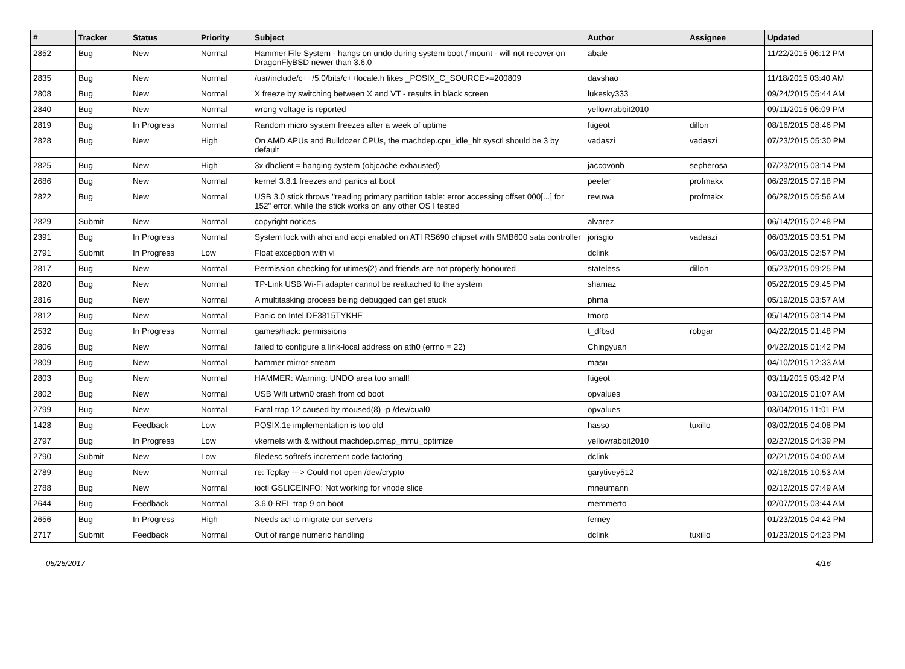| # | Tracker | Status | Priority | Subject | Author | Assignee | Updated |
| --- | --- | --- | --- | --- | --- | --- | --- |
| 2852 | Bug | New | Normal | Hammer File System - hangs on undo during system boot / mount - will not recover on DragonFlyBSD newer than 3.6.0 | abale | | 11/22/2015 06:12 PM |
| 2835 | Bug | New | Normal | /usr/include/c++/5.0/bits/c++locale.h likes _POSIX_C_SOURCE>=200809 | davshao | | 11/18/2015 03:40 AM |
| 2808 | Bug | New | Normal | X freeze by switching between X and VT - results in black screen | lukesky333 | | 09/24/2015 05:44 AM |
| 2840 | Bug | New | Normal | wrong voltage is reported | yellowrabbit2010 | | 09/11/2015 06:09 PM |
| 2819 | Bug | In Progress | Normal | Random micro system freezes after a week of uptime | ftigeot | dillon | 08/16/2015 08:46 PM |
| 2828 | Bug | New | High | On AMD APUs and Bulldozer CPUs, the machdep.cpu_idle_hlt sysctl should be 3 by default | vadaszi | vadaszi | 07/23/2015 05:30 PM |
| 2825 | Bug | New | High | 3x dhclient = hanging system (objcache exhausted) | jaccovonb | sepherosa | 07/23/2015 03:14 PM |
| 2686 | Bug | New | Normal | kernel 3.8.1 freezes and panics at boot | peeter | profmakx | 06/29/2015 07:18 PM |
| 2822 | Bug | New | Normal | USB 3.0 stick throws "reading primary partition table: error accessing offset 000[...] for 152" error, while the stick works on any other OS I tested | revuwa | profmakx | 06/29/2015 05:56 AM |
| 2829 | Submit | New | Normal | copyright notices | alvarez | | 06/14/2015 02:48 PM |
| 2391 | Bug | In Progress | Normal | System lock with ahci and acpi enabled on ATI RS690 chipset with SMB600 sata controller | jorisgio | vadaszi | 06/03/2015 03:51 PM |
| 2791 | Submit | In Progress | Low | Float exception with vi | dclink | | 06/03/2015 02:57 PM |
| 2817 | Bug | New | Normal | Permission checking for utimes(2) and friends are not properly honoured | stateless | dillon | 05/23/2015 09:25 PM |
| 2820 | Bug | New | Normal | TP-Link USB Wi-Fi adapter cannot be reattached to the system | shamaz | | 05/22/2015 09:45 PM |
| 2816 | Bug | New | Normal | A multitasking process being debugged can get stuck | phma | | 05/19/2015 03:57 AM |
| 2812 | Bug | New | Normal | Panic on Intel DE3815TYKHE | tmorp | | 05/14/2015 03:14 PM |
| 2532 | Bug | In Progress | Normal | games/hack: permissions | t_dfbsd | robgar | 04/22/2015 01:48 PM |
| 2806 | Bug | New | Normal | failed to configure a link-local address on ath0 (errno = 22) | Chingyuan | | 04/22/2015 01:42 PM |
| 2809 | Bug | New | Normal | hammer mirror-stream | masu | | 04/10/2015 12:33 AM |
| 2803 | Bug | New | Normal | HAMMER: Warning: UNDO area too small! | ftigeot | | 03/11/2015 03:42 PM |
| 2802 | Bug | New | Normal | USB Wifi urtwn0 crash from cd boot | opvalues | | 03/10/2015 01:07 AM |
| 2799 | Bug | New | Normal | Fatal trap 12 caused by moused(8) -p /dev/cual0 | opvalues | | 03/04/2015 11:01 PM |
| 1428 | Bug | Feedback | Low | POSIX.1e implementation is too old | hasso | tuxillo | 03/02/2015 04:08 PM |
| 2797 | Bug | In Progress | Low | vkernels with & without machdep.pmap_mmu_optimize | yellowrabbit2010 | | 02/27/2015 04:39 PM |
| 2790 | Submit | New | Low | filedesc softrefs increment code factoring | dclink | | 02/21/2015 04:00 AM |
| 2789 | Bug | New | Normal | re: Tcplay ---> Could not open /dev/crypto | garytivey512 | | 02/16/2015 10:53 AM |
| 2788 | Bug | New | Normal | ioctl GSLICEINFO: Not working for vnode slice | mneumann | | 02/12/2015 07:49 AM |
| 2644 | Bug | Feedback | Normal | 3.6.0-REL trap 9 on boot | memmerto | | 02/07/2015 03:44 AM |
| 2656 | Bug | In Progress | High | Needs acl to migrate our servers | ferney | | 01/23/2015 04:42 PM |
| 2717 | Submit | Feedback | Normal | Out of range numeric handling | dclink | tuxillo | 01/23/2015 04:23 PM |
05/25/2017 4/16